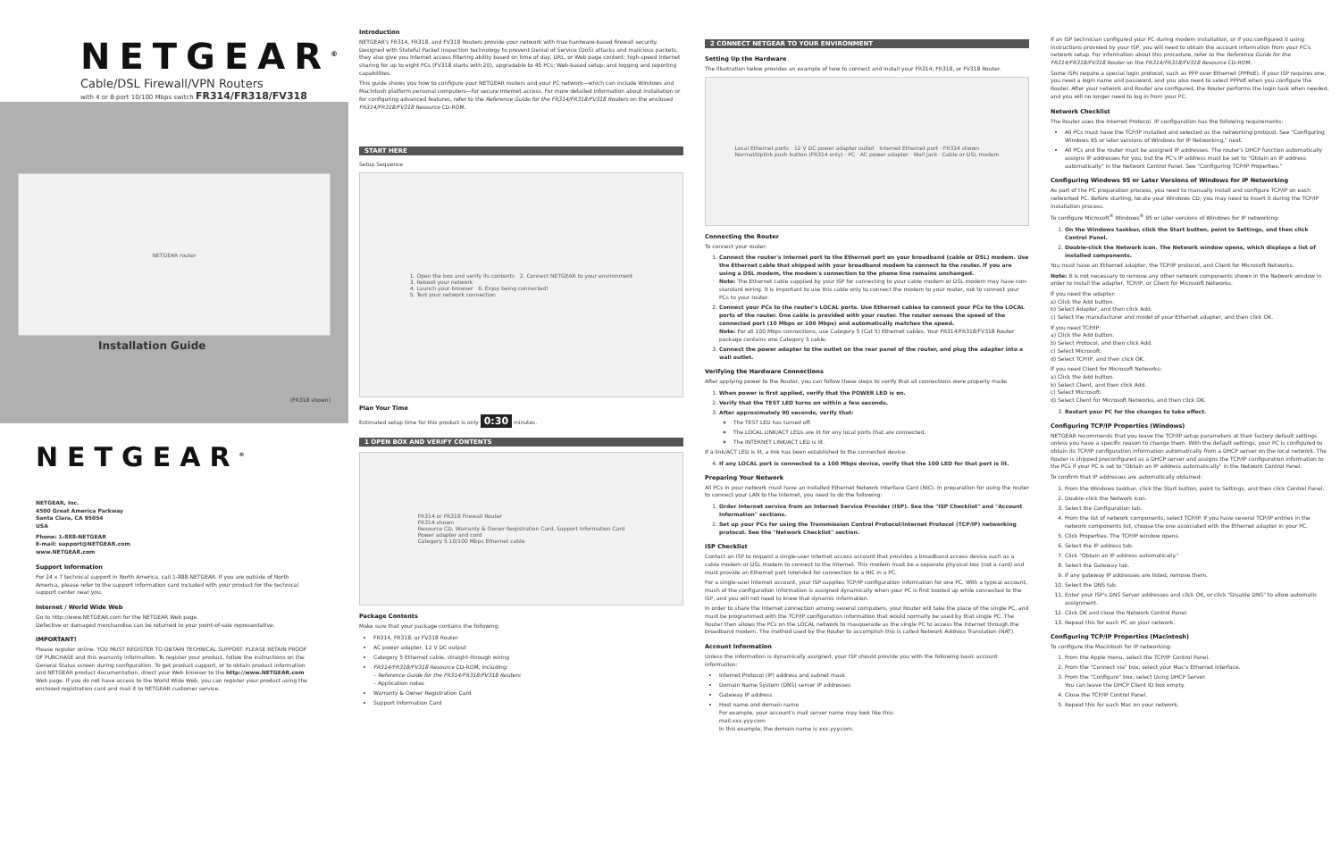NETGEAR<sup>®</sup>
Cable/DSL Firewall/VPN Routers
with 4 or 8-port 10/100 Mbps switch FR314/FR318/FV318
NETGEAR router
Installation Guide
(FR318 shown)
NETGEAR<sup>®</sup>
NETGEAR, Inc.
4500 Great America Parkway
Santa Clara, CA 95054
USA
Phone: 1-888-NETGEAR
E-mail: support@NETGEAR.com
www.NETGEAR.com
Support Information
For 24 x 7 technical support in North America, call 1-888-NETGEAR. If you are outside of North America, please refer to the support information card included with your product for the technical support center near you.
Internet / World Wide Web
Go to http://www.NETGEAR.com for the NETGEAR Web page.
Defective or damaged merchandise can be returned to your point-of-sale representative.
IMPORTANT!
Please register online. YOU MUST REGISTER TO OBTAIN TECHNICAL SUPPORT. PLEASE RETAIN PROOF OF PURCHASE and this warranty information. To register your product, follow the instructions on the General Status screen during configuration. To get product support, or to obtain product information and NETGEAR product documentation, direct your Web browser to the http://www.NETGEAR.com Web page. If you do not have access to the World Wide Web, you can register your product using the enclosed registration card and mail it to NETGEAR customer service.
Introduction
NETGEAR's FR314, FR318, and FV318 Routers provide your network with true hardware-based firewall security. Designed with Stateful Packet Inspection technology to prevent Denial of Service (DoS) attacks and malicious packets, they also give you Internet access filtering ability based on time of day, URL, or Web page content; high-speed Internet sharing for up to eight PCs (FV318 starts with 20), upgradable to 45 PCs; Web-based setup; and logging and reporting capabilities.
This guide shows you how to configure your NETGEAR routers and your PC network—which can include Windows and Macintosh platform personal computers—for secure Internet access. For more detailed information about installation or for configuring advanced features, refer to the Reference Guide for the FR314/FR318/FV318 Routers on the enclosed FR314/FR318/FV318 Resource CD-ROM.
START HERE
Setup Sequence
1. Open the box and verify its contents 2. Connect NETGEAR to your environment
3. Reboot your network
4. Launch your browser 6. Enjoy being connected!
5. Test your network connection
Plan Your Time
Estimated setup time for this product is only 0:30 minutes.
1 OPEN BOX AND VERIFY CONTENTS
FR314 or FR318 Firewall Router
FR314 shown
Resource CD, Warranty & Owner Registration Card, Support Information Card
Power adapter and cord
Category 5 10/100 Mbps Ethernet cable
Package Contents
Make sure that your package contains the following:
FR314, FR318, or FV318 Router
AC power adapter, 12 V DC output
Category 5 Ethernet cable, straight-through wiring
FR314/FR318/FV318 Resource CD-ROM, including:
– Reference Guide for the FR314/FR318/FV318 Routers
– Application notes
Warranty & Owner Registration Card
Support Information Card
2 CONNECT NETGEAR TO YOUR ENVIRONMENT
Setting Up the Hardware
The illustration below provides an example of how to connect and install your FR314, FR318, or FV318 Router.
Local Ethernet ports · 12 V DC power adapter outlet · Internet Ethernet port · FR314 shown
Normal/Uplink push button (FR314 only) · PC · AC power adapter · Wall jack · Cable or DSL modem
Connecting the Router
To connect your router:
1. Connect the router's Internet port to the Ethernet port on your broadband (cable or DSL) modem. Use the Ethernet cable that shipped with your broadband modem to connect to the router. If you are using a DSL modem, the modem's connection to the phone line remains unchanged.
Note: The Ethernet cable supplied by your ISP for connecting to your cable modem or DSL modem may have non-standard wiring. It is important to use this cable only to connect the modem to your router, not to connect your PCs to your router.
2. Connect your PCs to the router's LOCAL ports. Use Ethernet cables to connect your PCs to the LOCAL ports of the router. One cable is provided with your router. The router senses the speed of the connected port (10 Mbps or 100 Mbps) and automatically matches the speed.
Note: For all 100 Mbps connections, use Category 5 (Cat 5) Ethernet cables. Your FR314/FR318/FV318 Router package contains one Category 5 cable.
3. Connect the power adapter to the outlet on the rear panel of the router, and plug the adapter into a wall outlet.
Verifying the Hardware Connections
After applying power to the Router, you can follow these steps to verify that all connections were properly made.
1. When power is first applied, verify that the POWER LED is on.
2. Verify that the TEST LED turns on within a few seconds.
3. After approximately 90 seconds, verify that:
The TEST LED has turned off.
The LOCAL LINK/ACT LEDs are lit for any local ports that are connected.
The INTERNET LINK/ACT LED is lit.
If a link/ACT LED is lit, a link has been established to the connected device.
4. If any LOCAL port is connected to a 100 Mbps device, verify that the 100 LED for that port is lit.
Preparing Your Network
All PCs in your network must have an installed Ethernet Network Interface Card (NIC). In preparation for using the router to connect your LAN to the Internet, you need to do the following:
1. Order Internet service from an Internet Service Provider (ISP). See the "ISP Checklist" and "Account Information" sections.
2. Set up your PCs for using the Transmission Control Protocol/Internet Protocol (TCP/IP) networking protocol. See the "Network Checklist" section.
ISP Checklist
Contact an ISP to request a single-user Internet access account that provides a broadband access device such as a cable modem or DSL modem to connect to the Internet. This modem must be a separate physical box (not a card) and must provide an Ethernet port intended for connection to a NIC in a PC.
For a single-user Internet account, your ISP supplies TCP/IP configuration information for one PC. With a typical account, much of the configuration information is assigned dynamically when your PC is first booted up while connected to the ISP, and you will not need to know that dynamic information.
In order to share the Internet connection among several computers, your Router will take the place of the single PC, and must be programmed with the TCP/IP configuration information that would normally be used by that single PC. The Router then allows the PCs on the LOCAL network to masquerade as the single PC to access the Internet through the broadband modem. The method used by the Router to accomplish this is called Network Address Translation (NAT).
Account Information
Unless the information is dynamically assigned, your ISP should provide you with the following basic account information:
Internet Protocol (IP) address and subnet mask
Domain Name System (DNS) server IP addresses
Gateway IP address
Host name and domain name
For example, your account's mail server name may look like this:
mail.xxx.yyy.com
In this example, the domain name is xxx.yyy.com.
If an ISP technician configured your PC during modem installation, or if you configured it using instructions provided by your ISP, you will need to obtain the account information from your PC's network setup. For information about this procedure, refer to the Reference Guide for the FR314/FR318/FV318 Router on the FR314/FR318/FV318 Resource CD-ROM.
Some ISPs require a special login protocol, such as PPP over Ethernet (PPPoE). If your ISP requires one, you need a login name and password, and you also need to select PPPoE when you configure the Router. After your network and Router are configured, the Router performs the login task when needed, and you will no longer need to log in from your PC.
Network Checklist
The Router uses the Internet Protocol. IP configuration has the following requirements:
All PCs must have the TCP/IP installed and selected as the networking protocol. See "Configuring Windows 95 or later versions of Windows for IP Networking," next.
All PCs and the router must be assigned IP addresses. The router's DHCP function automatically assigns IP addresses for you, but the PC's IP address must be set to "Obtain an IP address automatically" in the Network Control Panel. See "Configuring TCP/IP Properties."
Configuring Windows 95 or Later Versions of Windows for IP Networking
As part of the PC preparation process, you need to manually install and configure TCP/IP on each networked PC. Before starting, locate your Windows CD; you may need to insert it during the TCP/IP installation process.
To configure Microsoft<sup>®</sup> Windows<sup>®</sup> 95 or later versions of Windows for IP networking:
1. On the Windows taskbar, click the Start button, point to Settings, and then click Control Panel.
2. Double-click the Network icon. The Network window opens, which displays a list of installed components.
You must have an Ethernet adapter, the TCP/IP protocol, and Client for Microsoft Networks.
Note: It is not necessary to remove any other network components shown in the Network window in order to install the adapter, TCP/IP, or Client for Microsoft Networks.
If you need the adapter:
a) Click the Add button.
b) Select Adapter, and then click Add.
c) Select the manufacturer and model of your Ethernet adapter, and then click OK.
If you need TCP/IP:
a) Click the Add button.
b) Select Protocol, and then click Add.
c) Select Microsoft.
d) Select TCP/IP, and then click OK.
If you need Client for Microsoft Networks:
a) Click the Add button.
b) Select Client, and then click Add.
c) Select Microsoft.
d) Select Client for Microsoft Networks, and then click OK.
3. Restart your PC for the changes to take effect.
Configuring TCP/IP Properties (Windows)
NETGEAR recommends that you leave the TCP/IP setup parameters at their factory default settings unless you have a specific reason to change them. With the default settings, your PC is configured to obtain its TCP/IP configuration information automatically from a DHCP server on the local network. The Router is shipped preconfigured as a DHCP server and assigns the TCP/IP configuration information to the PCs if your PC is set to "Obtain an IP address automatically" in the Network Control Panel.
To confirm that IP addresses are automatically obtained:
1. From the Windows taskbar, click the Start button, point to Settings, and then click Control Panel.
2. Double-click the Network icon.
3. Select the Configuration tab.
4. From the list of network components, select TCP/IP. If you have several TCP/IP entries in the network components list, choose the one associated with the Ethernet adapter in your PC.
5. Click Properties. The TCP/IP window opens.
6. Select the IP address tab.
7. Click "Obtain an IP address automatically."
8. Select the Gateway tab.
9. If any gateway IP addresses are listed, remove them.
10. Select the DNS tab.
11. Enter your ISP's DNS Server addresses and click OK, or click "Disable DNS" to allow automatic assignment.
12. Click OK and close the Network Control Panel.
13. Repeat this for each PC on your network.
Configuring TCP/IP Properties (Macintosh)
To configure the Macintosh for IP networking:
1. From the Apple menu, select the TCP/IP Control Panel.
2. From the "Connect via" box, select your Mac's Ethernet interface.
3. From the "Configure" box, select Using DHCP Server.
You can leave the DHCP Client ID box empty.
4. Close the TCP/IP Control Panel.
5. Repeat this for each Mac on your network.